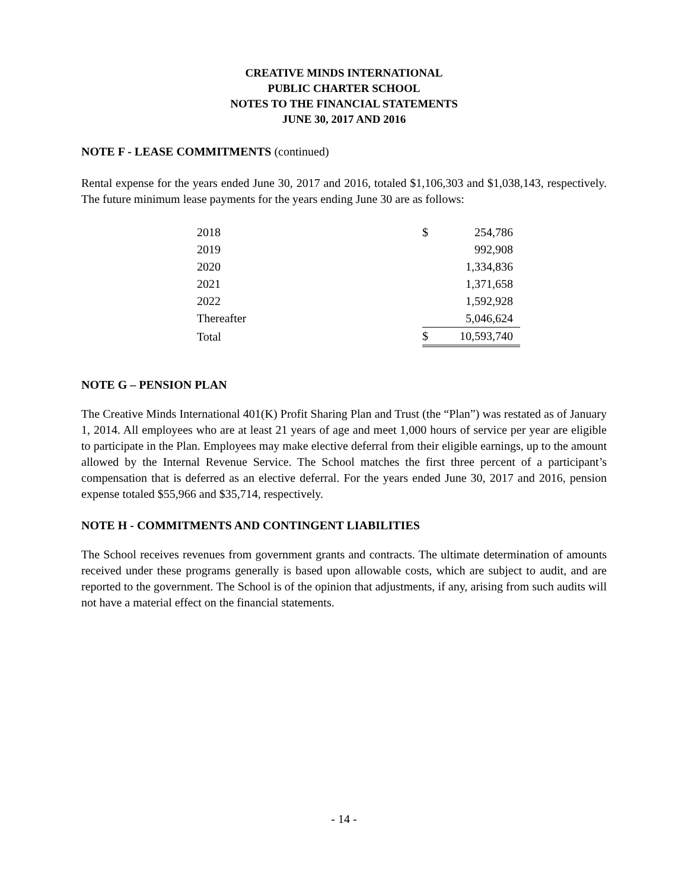CREATIVE MINDS INTERNATIONAL
PUBLIC CHARTER SCHOOL
NOTES TO THE FINANCIAL STATEMENTS
JUNE 30, 2017 AND 2016
NOTE F - LEASE COMMITMENTS (continued)
Rental expense for the years ended June 30, 2017 and 2016, totaled $1,106,303 and $1,038,143, respectively. The future minimum lease payments for the years ending June 30 are as follows:
| 2018 | $ | 254,786 |
| 2019 | | 992,908 |
| 2020 | | 1,334,836 |
| 2021 | | 1,371,658 |
| 2022 | | 1,592,928 |
| Thereafter | | 5,046,624 |
| Total | $ | 10,593,740 |
NOTE G – PENSION PLAN
The Creative Minds International 401(K) Profit Sharing Plan and Trust (the “Plan”) was restated as of January 1, 2014. All employees who are at least 21 years of age and meet 1,000 hours of service per year are eligible to participate in the Plan. Employees may make elective deferral from their eligible earnings, up to the amount allowed by the Internal Revenue Service. The School matches the first three percent of a participant’s compensation that is deferred as an elective deferral. For the years ended June 30, 2017 and 2016, pension expense totaled $55,966 and $35,714, respectively.
NOTE H - COMMITMENTS AND CONTINGENT LIABILITIES
The School receives revenues from government grants and contracts. The ultimate determination of amounts received under these programs generally is based upon allowable costs, which are subject to audit, and are reported to the government. The School is of the opinion that adjustments, if any, arising from such audits will not have a material effect on the financial statements.
- 14 -